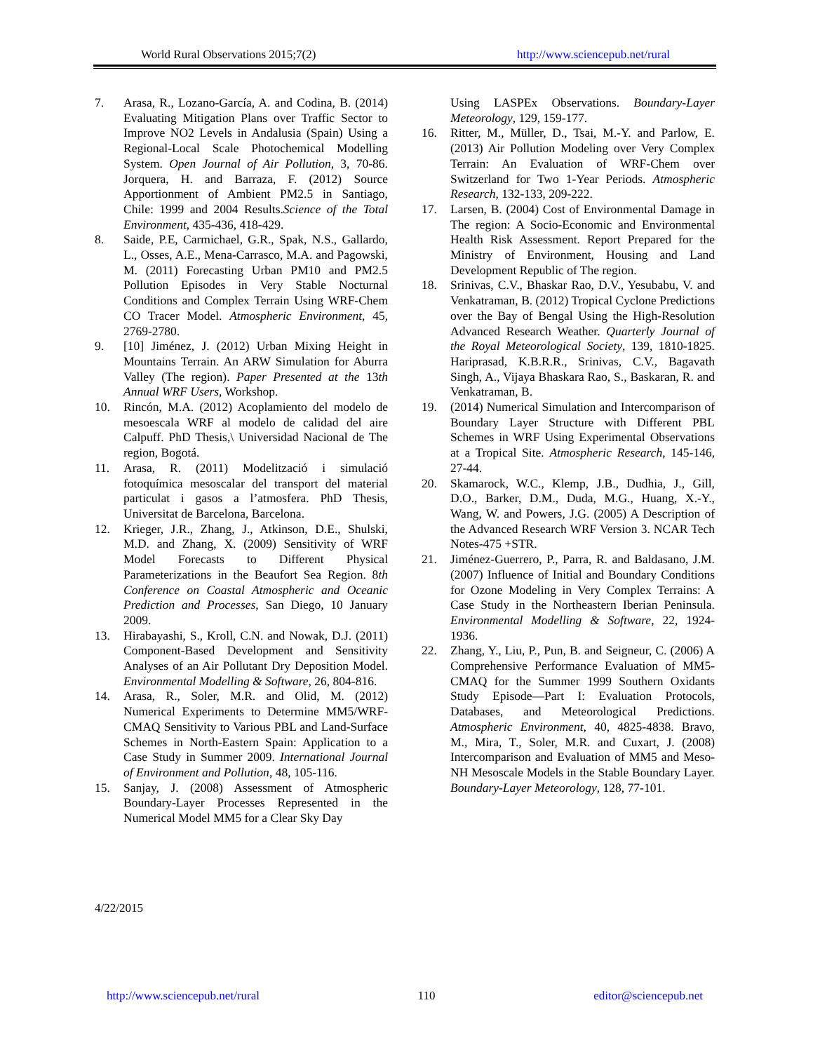World Rural Observations 2015;7(2) http://www.sciencepub.net/rural
7. Arasa, R., Lozano-García, A. and Codina, B. (2014) Evaluating Mitigation Plans over Traffic Sector to Improve NO2 Levels in Andalusia (Spain) Using a Regional-Local Scale Photochemical Modelling System. Open Journal of Air Pollution, 3, 70-86. Jorquera, H. and Barraza, F. (2012) Source Apportionment of Ambient PM2.5 in Santiago, Chile: 1999 and 2004 Results.Science of the Total Environment, 435-436, 418-429.
8. Saide, P.E, Carmichael, G.R., Spak, N.S., Gallardo, L., Osses, A.E., Mena-Carrasco, M.A. and Pagowski, M. (2011) Forecasting Urban PM10 and PM2.5 Pollution Episodes in Very Stable Nocturnal Conditions and Complex Terrain Using WRF-Chem CO Tracer Model. Atmospheric Environment, 45, 2769-2780.
9. [10] Jiménez, J. (2012) Urban Mixing Height in Mountains Terrain. An ARW Simulation for Aburra Valley (The region). Paper Presented at the 13th Annual WRF Users, Workshop.
10. Rincón, M.A. (2012) Acoplamiento del modelo de mesoescala WRF al modelo de calidad del aire Calpuff. PhD Thesis,\ Universidad Nacional de The region, Bogotá.
11. Arasa, R. (2011) Modelització i simulació fotoquímica mesoscalar del transport del material particulat i gasos a l’atmosfera. PhD Thesis, Universitat de Barcelona, Barcelona.
12. Krieger, J.R., Zhang, J., Atkinson, D.E., Shulski, M.D. and Zhang, X. (2009) Sensitivity of WRF Model Forecasts to Different Physical Parameterizations in the Beaufort Sea Region. 8th Conference on Coastal Atmospheric and Oceanic Prediction and Processes, San Diego, 10 January 2009.
13. Hirabayashi, S., Kroll, C.N. and Nowak, D.J. (2011) Component-Based Development and Sensitivity Analyses of an Air Pollutant Dry Deposition Model. Environmental Modelling & Software, 26, 804-816.
14. Arasa, R., Soler, M.R. and Olid, M. (2012) Numerical Experiments to Determine MM5/WRF-CMAQ Sensitivity to Various PBL and Land-Surface Schemes in North-Eastern Spain: Application to a Case Study in Summer 2009. International Journal of Environment and Pollution, 48, 105-116.
15. Sanjay, J. (2008) Assessment of Atmospheric Boundary-Layer Processes Represented in the Numerical Model MM5 for a Clear Sky Day
Using LASPEx Observations. Boundary-Layer Meteorology, 129, 159-177.
16. Ritter, M., Müller, D., Tsai, M.-Y. and Parlow, E. (2013) Air Pollution Modeling over Very Complex Terrain: An Evaluation of WRF-Chem over Switzerland for Two 1-Year Periods. Atmospheric Research, 132-133, 209-222.
17. Larsen, B. (2004) Cost of Environmental Damage in The region: A Socio-Economic and Environmental Health Risk Assessment. Report Prepared for the Ministry of Environment, Housing and Land Development Republic of The region.
18. Srinivas, C.V., Bhaskar Rao, D.V., Yesubabu, V. and Venkatraman, B. (2012) Tropical Cyclone Predictions over the Bay of Bengal Using the High-Resolution Advanced Research Weather. Quarterly Journal of the Royal Meteorological Society, 139, 1810-1825. Hariprasad, K.B.R.R., Srinivas, C.V., Bagavath Singh, A., Vijaya Bhaskara Rao, S., Baskaran, R. and Venkatraman, B.
19. (2014) Numerical Simulation and Intercomparison of Boundary Layer Structure with Different PBL Schemes in WRF Using Experimental Observations at a Tropical Site. Atmospheric Research, 145-146, 27-44.
20. Skamarock, W.C., Klemp, J.B., Dudhia, J., Gill, D.O., Barker, D.M., Duda, M.G., Huang, X.-Y., Wang, W. and Powers, J.G. (2005) A Description of the Advanced Research WRF Version 3. NCAR Tech Notes-475 +STR.
21. Jiménez-Guerrero, P., Parra, R. and Baldasano, J.M. (2007) Influence of Initial and Boundary Conditions for Ozone Modeling in Very Complex Terrains: A Case Study in the Northeastern Iberian Peninsula. Environmental Modelling & Software, 22, 1924-1936.
22. Zhang, Y., Liu, P., Pun, B. and Seigneur, C. (2006) A Comprehensive Performance Evaluation of MM5-CMAQ for the Summer 1999 Southern Oxidants Study Episode—Part I: Evaluation Protocols, Databases, and Meteorological Predictions. Atmospheric Environment, 40, 4825-4838. Bravo, M., Mira, T., Soler, M.R. and Cuxart, J. (2008) Intercomparison and Evaluation of MM5 and Meso-NH Mesoscale Models in the Stable Boundary Layer. Boundary-Layer Meteorology, 128, 77-101.
4/22/2015
http://www.sciencepub.net/rural 110 editor@sciencepub.net